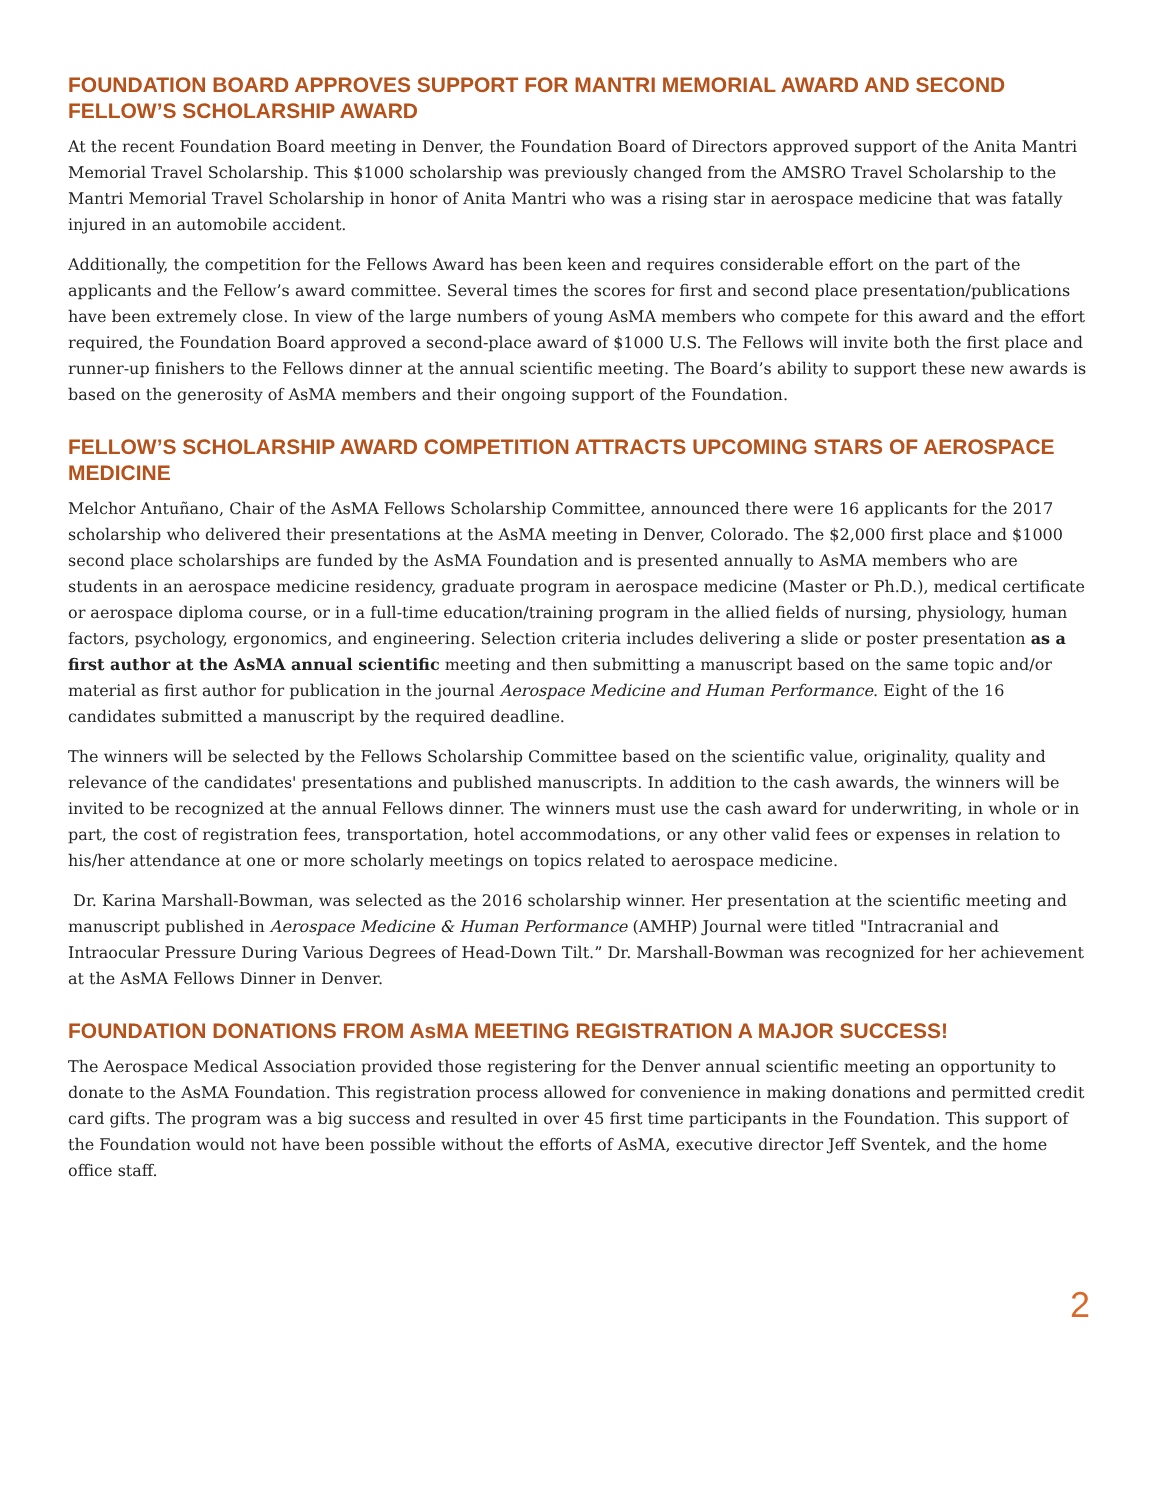FOUNDATION BOARD APPROVES SUPPORT FOR MANTRI MEMORIAL AWARD AND SECOND FELLOW’S SCHOLARSHIP AWARD
At the recent Foundation Board meeting in Denver, the Foundation Board of Directors approved support of the Anita Mantri Memorial Travel Scholarship. This $1000 scholarship was previously changed from the AMSRO Travel Scholarship to the Mantri Memorial Travel Scholarship in honor of Anita Mantri who was a rising star in aerospace medicine that was fatally injured in an automobile accident.
Additionally, the competition for the Fellows Award has been keen and requires considerable effort on the part of the applicants and the Fellow’s award committee. Several times the scores for first and second place presentation/publications have been extremely close. In view of the large numbers of young AsMA members who compete for this award and the effort required, the Foundation Board approved a second-place award of $1000 U.S. The Fellows will invite both the first place and runner-up finishers to the Fellows dinner at the annual scientific meeting. The Board’s ability to support these new awards is based on the generosity of AsMA members and their ongoing support of the Foundation.
FELLOW’S SCHOLARSHIP AWARD COMPETITION ATTRACTS UPCOMING STARS OF AEROSPACE MEDICINE
Melchor Antuñano, Chair of the AsMA Fellows Scholarship Committee, announced there were 16 applicants for the 2017 scholarship who delivered their presentations at the AsMA meeting in Denver, Colorado. The $2,000 first place and $1000 second place scholarships are funded by the AsMA Foundation and is presented annually to AsMA members who are students in an aerospace medicine residency, graduate program in aerospace medicine (Master or Ph.D.), medical certificate or aerospace diploma course, or in a full-time education/training program in the allied fields of nursing, physiology, human factors, psychology, ergonomics, and engineering. Selection criteria includes delivering a slide or poster presentation as a first author at the AsMA annual scientific meeting and then submitting a manuscript based on the same topic and/or material as first author for publication in the journal Aerospace Medicine and Human Performance. Eight of the 16 candidates submitted a manuscript by the required deadline.
The winners will be selected by the Fellows Scholarship Committee based on the scientific value, originality, quality and relevance of the candidates' presentations and published manuscripts. In addition to the cash awards, the winners will be invited to be recognized at the annual Fellows dinner. The winners must use the cash award for underwriting, in whole or in part, the cost of registration fees, transportation, hotel accommodations, or any other valid fees or expenses in relation to his/her attendance at one or more scholarly meetings on topics related to aerospace medicine.
Dr. Karina Marshall-Bowman, was selected as the 2016 scholarship winner. Her presentation at the scientific meeting and manuscript published in Aerospace Medicine & Human Performance (AMHP) Journal were titled "Intracranial and Intraocular Pressure During Various Degrees of Head-Down Tilt.” Dr. Marshall-Bowman was recognized for her achievement at the AsMA Fellows Dinner in Denver.
FOUNDATION DONATIONS FROM AsMA MEETING REGISTRATION A MAJOR SUCCESS!
The Aerospace Medical Association provided those registering for the Denver annual scientific meeting an opportunity to donate to the AsMA Foundation. This registration process allowed for convenience in making donations and permitted credit card gifts. The program was a big success and resulted in over 45 first time participants in the Foundation. This support of the Foundation would not have been possible without the efforts of AsMA, executive director Jeff Sventek, and the home office staff.
2